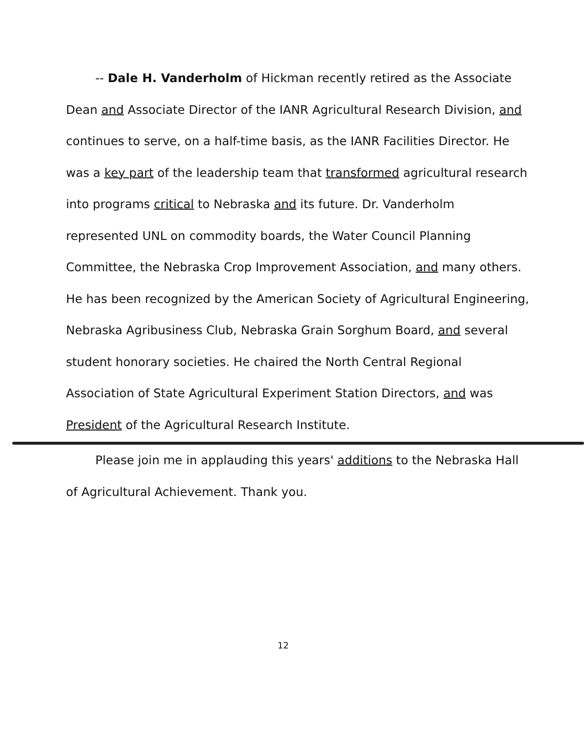-- Dale H. Vanderholm of Hickman recently retired as the Associate Dean and Associate Director of the IANR Agricultural Research Division, and continues to serve, on a half-time basis, as the IANR Facilities Director. He was a key part of the leadership team that transformed agricultural research into programs critical to Nebraska and its future. Dr. Vanderholm represented UNL on commodity boards, the Water Council Planning Committee, the Nebraska Crop Improvement Association, and many others. He has been recognized by the American Society of Agricultural Engineering, Nebraska Agribusiness Club, Nebraska Grain Sorghum Board, and several student honorary societies. He chaired the North Central Regional Association of State Agricultural Experiment Station Directors, and was President of the Agricultural Research Institute.
Please join me in applauding this years' additions to the Nebraska Hall of Agricultural Achievement. Thank you.
12